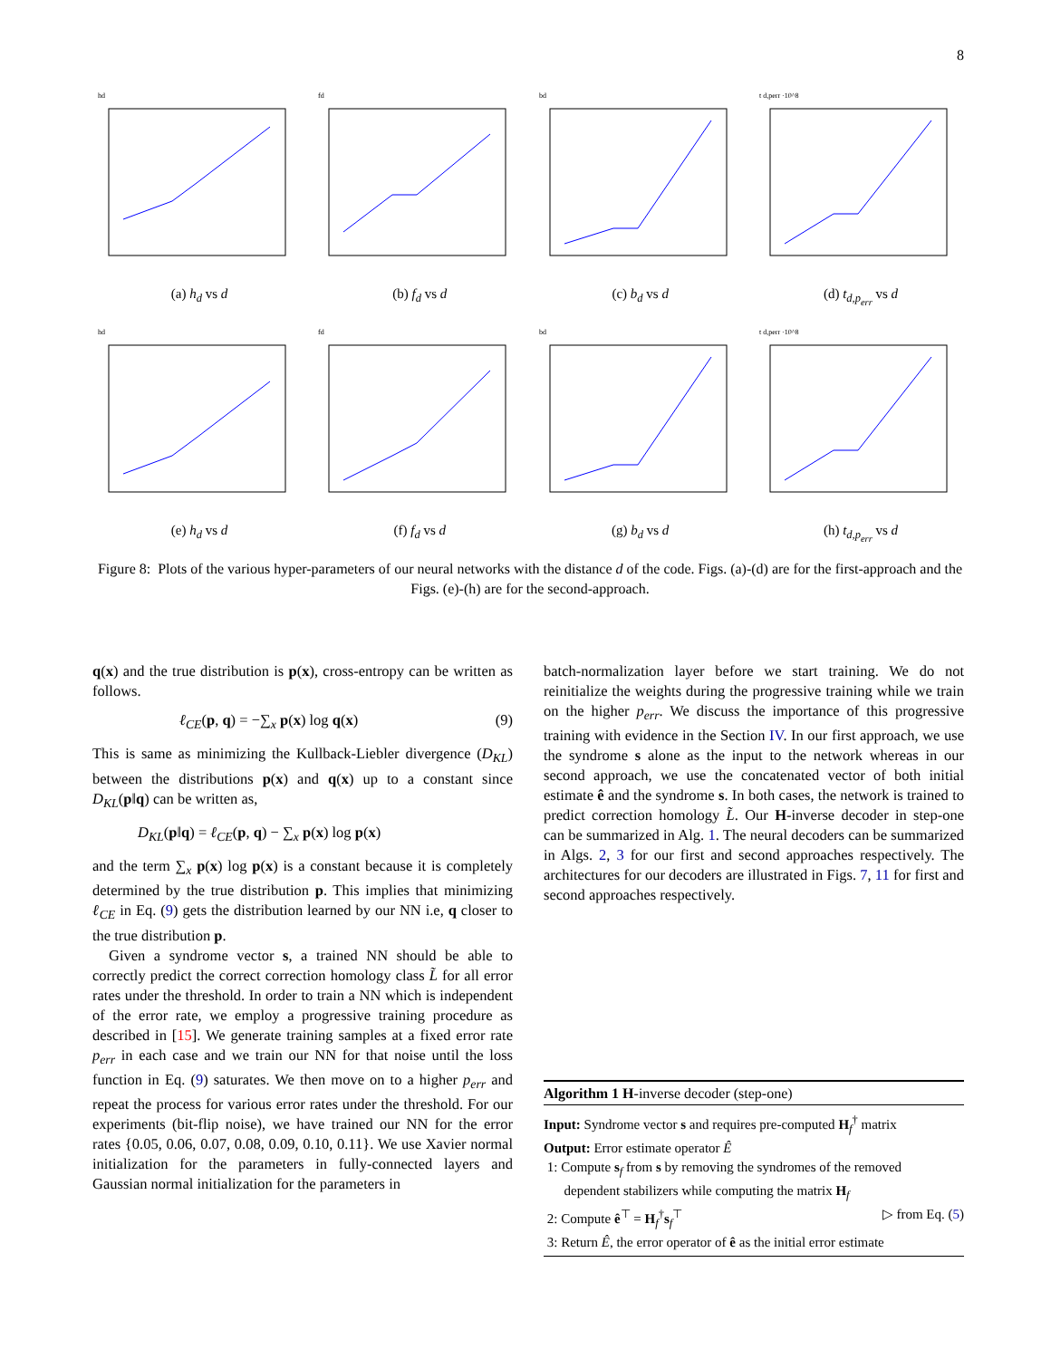8
hd
(a) h<sub>d</sub> vs d
fd
(b) f<sub>d</sub> vs d
bd
(c) b<sub>d</sub> vs d
t d,perr ·10^8
(d) t<sub>d,p<sub>err</sub></sub> vs d
hd
(e) h<sub>d</sub> vs d
fd
(f) f<sub>d</sub> vs d
bd
(g) b<sub>d</sub> vs d
t d,perr ·10^8
(h) t<sub>d,p<sub>err</sub></sub> vs d
Figure 8: Plots of the various hyper-parameters of our neural networks with the distance d of the code. Figs. (a)-(d) are for the first-approach and the Figs. (e)-(h) are for the second-approach.
q(x) and the true distribution is p(x), cross-entropy can be written as follows.
ℓ<sub>CE</sub>(p, q) = −∑<sub>x</sub> p(x) log q(x) (9)
This is same as minimizing the Kullback-Liebler divergence (D<sub>KL</sub>) between the distributions p(x) and q(x) up to a constant since D<sub>KL</sub>(p‖q) can be written as,
D<sub>KL</sub>(p‖q) = ℓ<sub>CE</sub>(p, q) − ∑<sub>x</sub> p(x) log p(x)
and the term ∑<sub>x</sub> p(x) log p(x) is a constant because it is completely determined by the true distribution p. This implies that minimizing ℓ<sub>CE</sub> in Eq. (9) gets the distribution learned by our NN i.e, q closer to the true distribution p.
Given a syndrome vector s, a trained NN should be able to correctly predict the correct correction homology class L̃ for all error rates under the threshold. In order to train a NN which is independent of the error rate, we employ a progressive training procedure as described in [15]. We generate training samples at a fixed error rate p<sub>err</sub> in each case and we train our NN for that noise until the loss function in Eq. (9) saturates. We then move on to a higher p<sub>err</sub> and repeat the process for various error rates under the threshold. For our experiments (bit-flip noise), we have trained our NN for the error rates {0.05, 0.06, 0.07, 0.08, 0.09, 0.10, 0.11}. We use Xavier normal initialization for the parameters in fully-connected layers and Gaussian normal initialization for the parameters in
batch-normalization layer before we start training. We do not reinitialize the weights during the progressive training while we train on the higher p<sub>err</sub>. We discuss the importance of this progressive training with evidence in the Section IV. In our first approach, we use the syndrome s alone as the input to the network whereas in our second approach, we use the concatenated vector of both initial estimate ê and the syndrome s. In both cases, the network is trained to predict correction homology L̃. Our H-inverse decoder in step-one can be summarized in Alg. 1. The neural decoders can be summarized in Algs. 2, 3 for our first and second approaches respectively. The architectures for our decoders are illustrated in Figs. 7, 11 for first and second approaches respectively.
Algorithm 1 H-inverse decoder (step-one)
Input: Syndrome vector s and requires pre-computed H<sub>f</sub><sup>†</sup> matrix
Output: Error estimate operator Ê
1: Compute s<sub>f</sub> from s by removing the syndromes of the removed
dependent stabilizers while computing the matrix H<sub>f</sub>
2: Compute ê<sup>⊤</sup> = H<sub>f</sub><sup>†</sup>s<sub>f</sub><sup>⊤</sup> ▷ from Eq. (5)
3: Return Ê, the error operator of ê as the initial error estimate